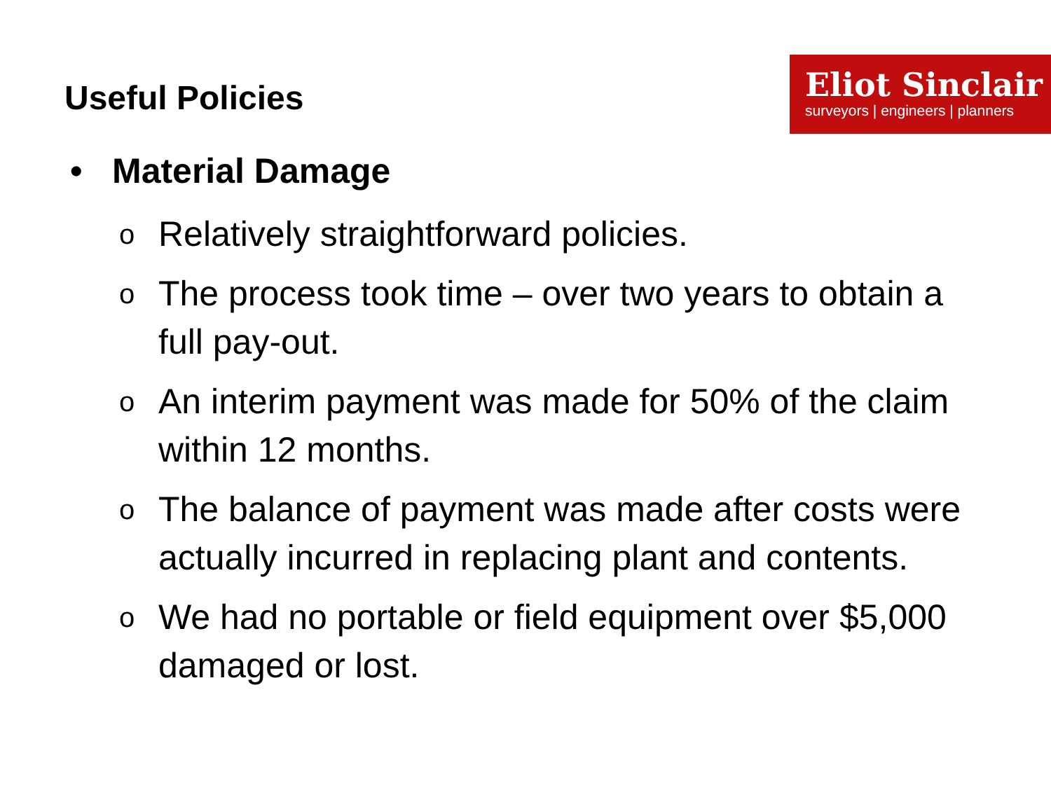Eliot Sinclair
surveyors | engineers | planners
Useful Policies
• Material Damage
o Relatively straightforward policies.
o The process took time – over two years to obtain a full pay-out.
o An interim payment was made for 50% of the claim within 12 months.
o The balance of payment was made after costs were actually incurred in replacing plant and contents.
o We had no portable or field equipment over $5,000 damaged or lost.